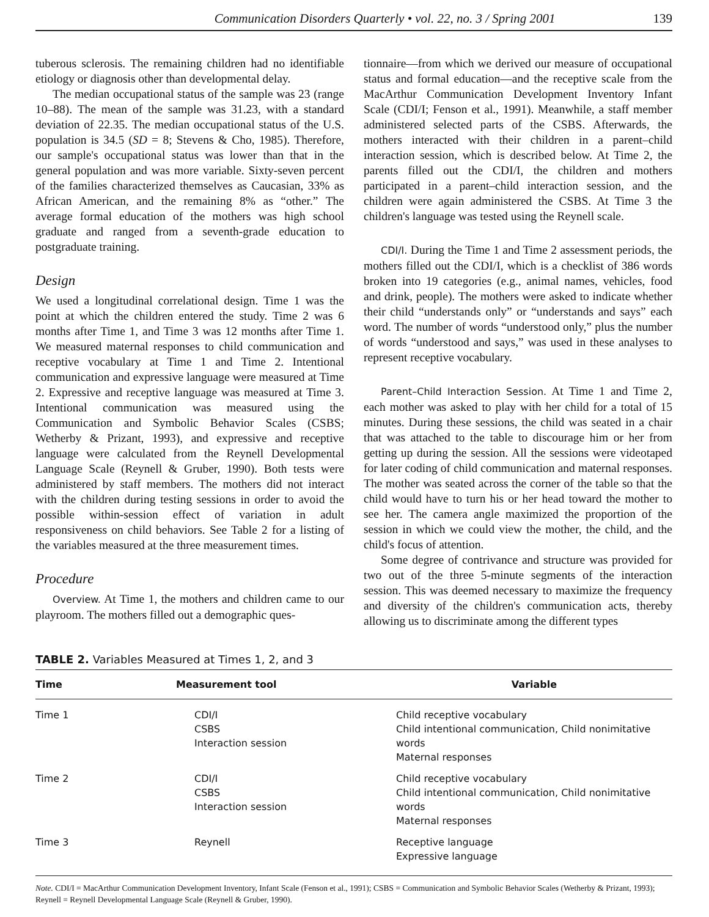Communication Disorders Quarterly • vol. 22, no. 3 / Spring 2001 139
tuberous sclerosis. The remaining children had no identifiable etiology or diagnosis other than developmental delay.
The median occupational status of the sample was 23 (range 10–88). The mean of the sample was 31.23, with a standard deviation of 22.35. The median occupational status of the U.S. population is 34.5 (SD = 8; Stevens & Cho, 1985). Therefore, our sample's occupational status was lower than that in the general population and was more variable. Sixty-seven percent of the families characterized themselves as Caucasian, 33% as African American, and the remaining 8% as “other.” The average formal education of the mothers was high school graduate and ranged from a seventh-grade education to postgraduate training.
Design
We used a longitudinal correlational design. Time 1 was the point at which the children entered the study. Time 2 was 6 months after Time 1, and Time 3 was 12 months after Time 1. We measured maternal responses to child communication and receptive vocabulary at Time 1 and Time 2. Intentional communication and expressive language were measured at Time 2. Expressive and receptive language was measured at Time 3. Intentional communication was measured using the Communication and Symbolic Behavior Scales (CSBS; Wetherby & Prizant, 1993), and expressive and receptive language were calculated from the Reynell Developmental Language Scale (Reynell & Gruber, 1990). Both tests were administered by staff members. The mothers did not interact with the children during testing sessions in order to avoid the possible within-session effect of variation in adult responsiveness on child behaviors. See Table 2 for a listing of the variables measured at the three measurement times.
Procedure
Overview. At Time 1, the mothers and children came to our playroom. The mothers filled out a demographic ques-
tionnaire—from which we derived our measure of occupational status and formal education—and the receptive scale from the MacArthur Communication Development Inventory Infant Scale (CDI/I; Fenson et al., 1991). Meanwhile, a staff member administered selected parts of the CSBS. Afterwards, the mothers interacted with their children in a parent–child interaction session, which is described below. At Time 2, the parents filled out the CDI/I, the children and mothers participated in a parent–child interaction session, and the children were again administered the CSBS. At Time 3 the children's language was tested using the Reynell scale.
CDI/I. During the Time 1 and Time 2 assessment periods, the mothers filled out the CDI/I, which is a checklist of 386 words broken into 19 categories (e.g., animal names, vehicles, food and drink, people). The mothers were asked to indicate whether their child “understands only” or “understands and says” each word. The number of words “understood only,” plus the number of words “understood and says,” was used in these analyses to represent receptive vocabulary.
Parent–Child Interaction Session. At Time 1 and Time 2, each mother was asked to play with her child for a total of 15 minutes. During these sessions, the child was seated in a chair that was attached to the table to discourage him or her from getting up during the session. All the sessions were videotaped for later coding of child communication and maternal responses. The mother was seated across the corner of the table so that the child would have to turn his or her head toward the mother to see her. The camera angle maximized the proportion of the session in which we could view the mother, the child, and the child's focus of attention.
Some degree of contrivance and structure was provided for two out of the three 5-minute segments of the interaction session. This was deemed necessary to maximize the frequency and diversity of the children's communication acts, thereby allowing us to discriminate among the different types
TABLE 2. Variables Measured at Times 1, 2, and 3
| Time | Measurement tool | Variable |
| --- | --- | --- |
| Time 1 | CDI/I CSBS Interaction session | Child receptive vocabulary Child intentional communication, Child nonimitative words Maternal responses |
| Time 2 | CDI/I CSBS Interaction session | Child receptive vocabulary Child intentional communication, Child nonimitative words Maternal responses |
| Time 3 | Reynell | Receptive language Expressive language |
Note. CDI/I = MacArthur Communication Development Inventory, Infant Scale (Fenson et al., 1991); CSBS = Communication and Symbolic Behavior Scales (Wetherby & Prizant, 1993); Reynell = Reynell Developmental Language Scale (Reynell & Gruber, 1990).